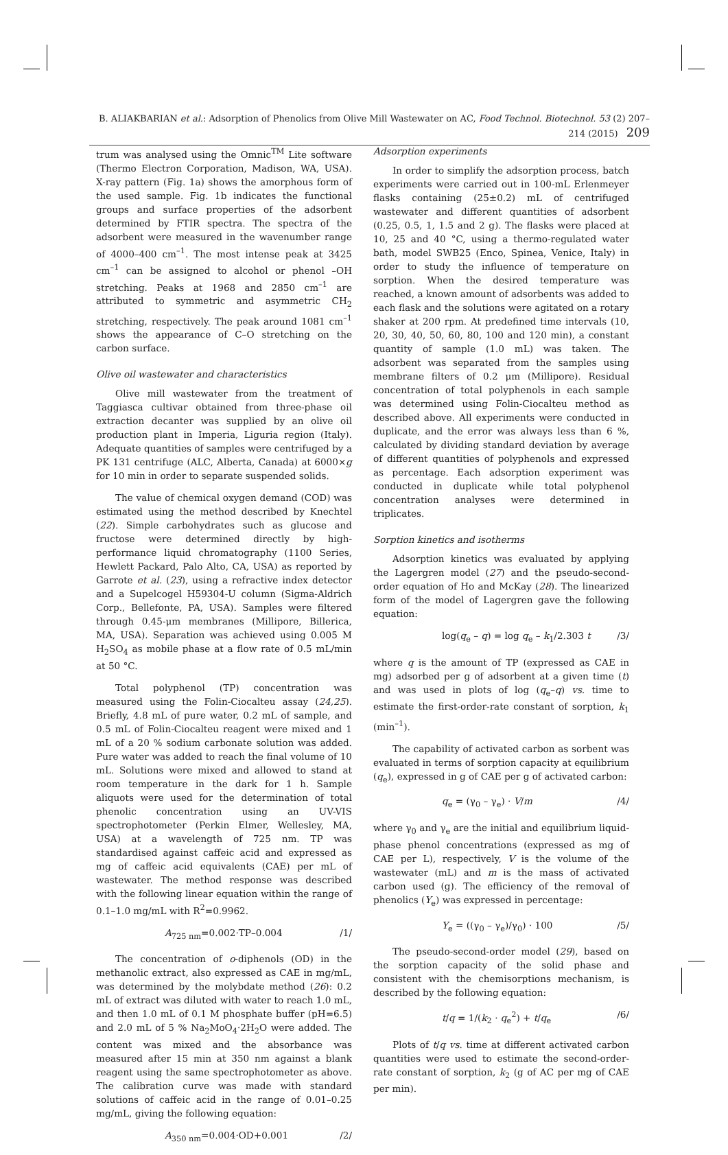B. ALIAKBARIAN et al.: Adsorption of Phenolics from Olive Mill Wastewater on AC, Food Technol. Biotechnol. 53 (2) 207–214 (2015) 209
trum was analysed using the Omnic<sup>TM</sup> Lite software (Thermo Electron Corporation, Madison, WA, USA). X-ray pattern (Fig. 1a) shows the amorphous form of the used sample. Fig. 1b indicates the functional groups and surface properties of the adsorbent determined by FTIR spectra. The spectra of the adsorbent were measured in the wavenumber range of 4000–400 cm<sup>–1</sup>. The most intense peak at 3425 cm<sup>–1</sup> can be assigned to alcohol or phenol –OH stretching. Peaks at 1968 and 2850 cm<sup>–1</sup> are attributed to symmetric and asymmetric CH<sub>2</sub> stretching, respectively. The peak around 1081 cm<sup>–1</sup> shows the appearance of C–O stretching on the carbon surface.
Olive oil wastewater and characteristics
Olive mill wastewater from the treatment of Taggiasca cultivar obtained from three-phase oil extraction decanter was supplied by an olive oil production plant in Imperia, Liguria region (Italy). Adequate quantities of samples were centrifuged by a PK 131 centrifuge (ALC, Alberta, Canada) at 6000×g for 10 min in order to separate suspended solids.
The value of chemical oxygen demand (COD) was estimated using the method described by Knechtel (22). Simple carbohydrates such as glucose and fructose were determined directly by high-performance liquid chromatography (1100 Series, Hewlett Packard, Palo Alto, CA, USA) as reported by Garrote et al. (23), using a refractive index detector and a Supelcogel H59304-U column (Sigma-Aldrich Corp., Bellefonte, PA, USA). Samples were filtered through 0.45-μm membranes (Millipore, Billerica, MA, USA). Separation was achieved using 0.005 M H<sub>2</sub>SO<sub>4</sub> as mobile phase at a flow rate of 0.5 mL/min at 50 °C.
Total polyphenol (TP) concentration was measured using the Folin-Ciocalteu assay (24,25). Briefly, 4.8 mL of pure water, 0.2 mL of sample, and 0.5 mL of Folin-Ciocalteu reagent were mixed and 1 mL of a 20 % sodium carbonate solution was added. Pure water was added to reach the final volume of 10 mL. Solutions were mixed and allowed to stand at room temperature in the dark for 1 h. Sample aliquots were used for the determination of total phenolic concentration using an UV-VIS spectrophotometer (Perkin Elmer, Wellesley, MA, USA) at a wavelength of 725 nm. TP was standardised against caffeic acid and expressed as mg of caffeic acid equivalents (CAE) per mL of wastewater. The method response was described with the following linear equation within the range of 0.1–1.0 mg/mL with R<sup>2</sup>=0.9962.
A<sub>725 nm</sub>=0.002·TP–0.004 /1/
The concentration of o-diphenols (OD) in the methanolic extract, also expressed as CAE in mg/mL, was determined by the molybdate method (26): 0.2 mL of extract was diluted with water to reach 1.0 mL, and then 1.0 mL of 0.1 M phosphate buffer (pH=6.5) and 2.0 mL of 5 % Na<sub>2</sub>MoO<sub>4</sub>·2H<sub>2</sub>O were added. The content was mixed and the absorbance was measured after 15 min at 350 nm against a blank reagent using the same spectrophotometer as above. The calibration curve was made with standard solutions of caffeic acid in the range of 0.01–0.25 mg/mL, giving the following equation:
A<sub>350 nm</sub>=0.004·OD+0.001 /2/
Adsorption experiments
In order to simplify the adsorption process, batch experiments were carried out in 100-mL Erlenmeyer flasks containing (25±0.2) mL of centrifuged wastewater and different quantities of adsorbent (0.25, 0.5, 1, 1.5 and 2 g). The flasks were placed at 10, 25 and 40 °C, using a thermo-regulated water bath, model SWB25 (Enco, Spinea, Venice, Italy) in order to study the influence of temperature on sorption. When the desired temperature was reached, a known amount of adsorbents was added to each flask and the solutions were agitated on a rotary shaker at 200 rpm. At predefined time intervals (10, 20, 30, 40, 50, 60, 80, 100 and 120 min), a constant quantity of sample (1.0 mL) was taken. The adsorbent was separated from the samples using membrane filters of 0.2 μm (Millipore). Residual concentration of total polyphenols in each sample was determined using Folin-Ciocalteu method as described above. All experiments were conducted in duplicate, and the error was always less than 6 %, calculated by dividing standard deviation by average of different quantities of polyphenols and expressed as percentage. Each adsorption experiment was conducted in duplicate while total polyphenol concentration analyses were determined in triplicates.
Sorption kinetics and isotherms
Adsorption kinetics was evaluated by applying the Lagergren model (27) and the pseudo-second-order equation of Ho and McKay (28). The linearized form of the model of Lagergren gave the following equation:
log(q<sub>e</sub> – q) = log q<sub>e</sub> – k<sub>1</sub>/2.303 t /3/
where q is the amount of TP (expressed as CAE in mg) adsorbed per g of adsorbent at a given time (t) and was used in plots of log (q<sub>e</sub>–q) vs. time to estimate the first-order-rate constant of sorption, k<sub>1</sub> (min<sup>–1</sup>).
The capability of activated carbon as sorbent was evaluated in terms of sorption capacity at equilibrium (q<sub>e</sub>), expressed in g of CAE per g of activated carbon:
q<sub>e</sub> = (γ<sub>0</sub> – γ<sub>e</sub>) · V/m /4/
where γ<sub>0</sub> and γ<sub>e</sub> are the initial and equilibrium liquid-phase phenol concentrations (expressed as mg of CAE per L), respectively, V is the volume of the wastewater (mL) and m is the mass of activated carbon used (g). The efficiency of the removal of phenolics (Y<sub>e</sub>) was expressed in percentage:
Y<sub>e</sub> = ((γ<sub>0</sub> – γ<sub>e</sub>)/γ<sub>0</sub>) · 100 /5/
The pseudo-second-order model (29), based on the sorption capacity of the solid phase and consistent with the chemisorptions mechanism, is described by the following equation:
t/q = 1/(k<sub>2</sub> · q<sub>e</sub><sup>2</sup>) + t/q<sub>e</sub> /6/
Plots of t/q vs. time at different activated carbon quantities were used to estimate the second-order-rate constant of sorption, k<sub>2</sub> (g of AC per mg of CAE per min).